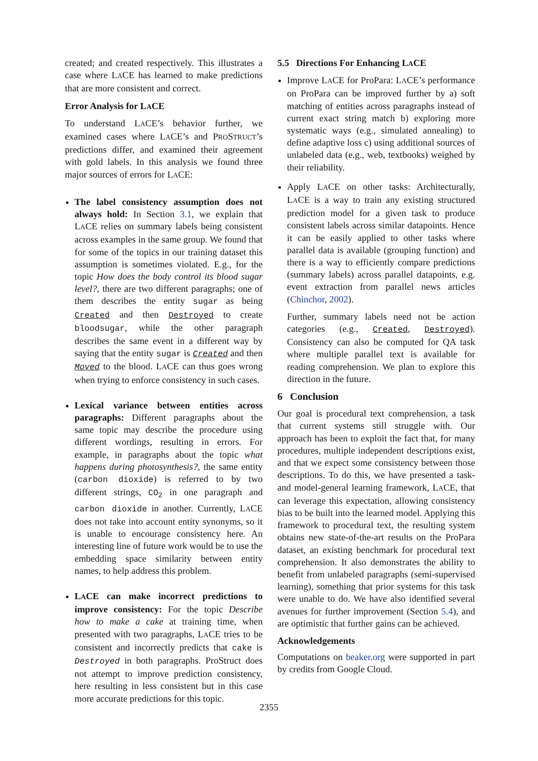created; and created respectively. This illustrates a case where LACE has learned to make predictions that are more consistent and correct.
Error Analysis for LACE
To understand LACE’s behavior further, we examined cases where LACE’s and PROSTRUCT’s predictions differ, and examined their agreement with gold labels. In this analysis we found three major sources of errors for LACE:
The label consistency assumption does not always hold: In Section 3.1, we explain that LACE relies on summary labels being consistent across examples in the same group. We found that for some of the topics in our training dataset this assumption is sometimes violated. E.g., for the topic How does the body control its blood sugar level?, there are two different paragraphs; one of them describes the entity sugar as being Created and then Destroyed to create bloodsugar, while the other paragraph describes the same event in a different way by saying that the entity sugar is Created and then Moved to the blood. LACE can thus goes wrong when trying to enforce consistency in such cases.
Lexical variance between entities across paragraphs: Different paragraphs about the same topic may describe the procedure using different wordings, resulting in errors. For example, in paragraphs about the topic what happens during photosynthesis?, the same entity (carbon dioxide) is referred to by two different strings, CO<sub>2</sub> in one paragraph and carbon dioxide in another. Currently, LACE does not take into account entity synonyms, so it is unable to encourage consistency here. An interesting line of future work would be to use the embedding space similarity between entity names, to help address this problem.
LACE can make incorrect predictions to improve consistency: For the topic Describe how to make a cake at training time, when presented with two paragraphs, LACE tries to be consistent and incorrectly predicts that cake is Destroyed in both paragraphs. ProStruct does not attempt to improve prediction consistency, here resulting in less consistent but in this case more accurate predictions for this topic.
5.5 Directions For Enhancing LACE
Improve LACE for ProPara: LACE’s performance on ProPara can be improved further by a) soft matching of entities across paragraphs instead of current exact string match b) exploring more systematic ways (e.g., simulated annealing) to define adaptive loss c) using additional sources of unlabeled data (e.g., web, textbooks) weighed by their reliability.
Apply LACE on other tasks: Architecturally, LACE is a way to train any existing structured prediction model for a given task to produce consistent labels across similar datapoints. Hence it can be easily applied to other tasks where parallel data is available (grouping function) and there is a way to efficiently compare predictions (summary labels) across parallel datapoints, e.g. event extraction from parallel news articles (Chinchor, 2002).
Further, summary labels need not be action categories (e.g., Created, Destroyed). Consistency can also be computed for QA task where multiple parallel text is available for reading comprehension. We plan to explore this direction in the future.
6 Conclusion
Our goal is procedural text comprehension, a task that current systems still struggle with. Our approach has been to exploit the fact that, for many procedures, multiple independent descriptions exist, and that we expect some consistency between those descriptions. To do this, we have presented a task- and model-general learning framework, LACE, that can leverage this expectation, allowing consistency bias to be built into the learned model. Applying this framework to procedural text, the resulting system obtains new state-of-the-art results on the ProPara dataset, an existing benchmark for procedural text comprehension. It also demonstrates the ability to benefit from unlabeled paragraphs (semi-supervised learning), something that prior systems for this task were unable to do. We have also identified several avenues for further improvement (Section 5.4), and are optimistic that further gains can be achieved.
Acknowledgements
Computations on beaker.org were supported in part by credits from Google Cloud.
2355